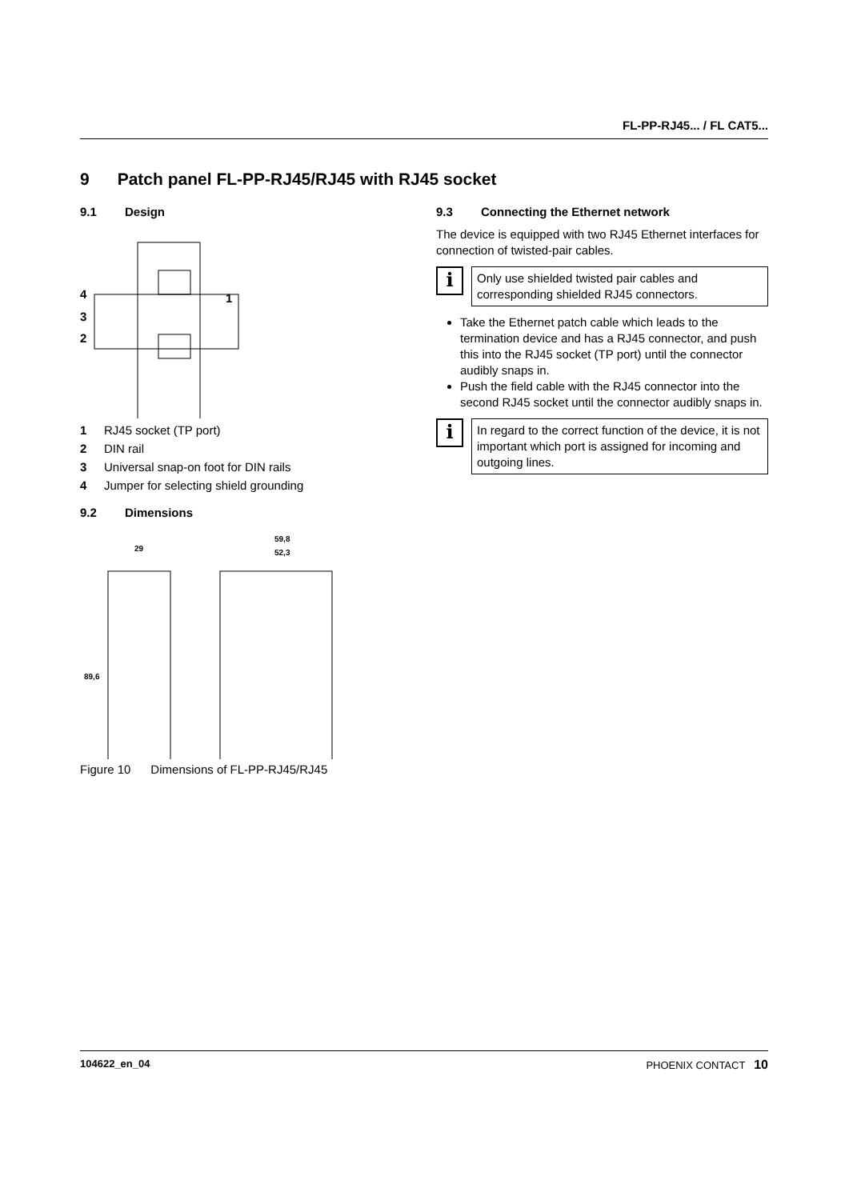FL-PP-RJ45... / FL CAT5...
9 Patch panel FL-PP-RJ45/RJ45 with RJ45 socket
9.1 Design
4
3
2
1
1 RJ45 socket (TP port)
2 DIN rail
3 Universal snap-on foot for DIN rails
4 Jumper for selecting shield grounding
9.2 Dimensions
29
89,6
59,8
52,3
Figure 10 Dimensions of FL-PP-RJ45/RJ45
9.3 Connecting the Ethernet network
The device is equipped with two RJ45 Ethernet interfaces for connection of twisted-pair cables.
i
Only use shielded twisted pair cables and corresponding shielded RJ45 connectors.
Take the Ethernet patch cable which leads to the termination device and has a RJ45 connector, and push this into the RJ45 socket (TP port) until the connector audibly snaps in.
Push the field cable with the RJ45 connector into the second RJ45 socket until the connector audibly snaps in.
i
In regard to the correct function of the device, it is not important which port is assigned for incoming and outgoing lines.
104622_en_04 PHOENIX CONTACT 10